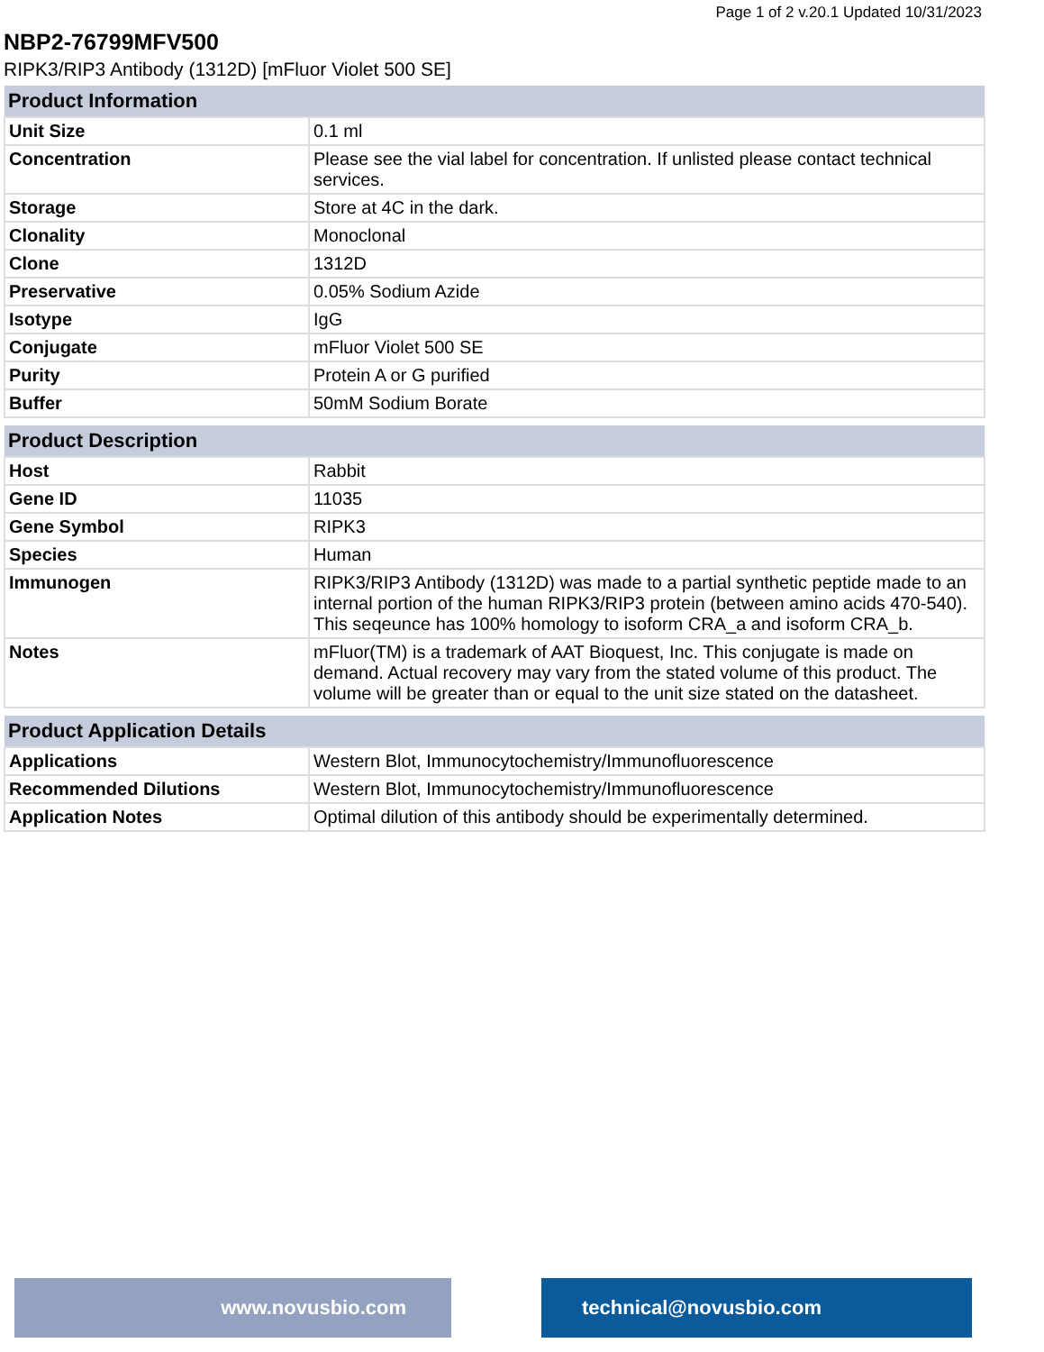Page 1 of 2 v.20.1 Updated 10/31/2023
NBP2-76799MFV500
RIPK3/RIP3 Antibody (1312D) [mFluor Violet 500 SE]
| Product Information | |
| --- | --- |
| Unit Size | 0.1 ml |
| Concentration | Please see the vial label for concentration. If unlisted please contact technical services. |
| Storage | Store at 4C in the dark. |
| Clonality | Monoclonal |
| Clone | 1312D |
| Preservative | 0.05% Sodium Azide |
| Isotype | IgG |
| Conjugate | mFluor Violet 500 SE |
| Purity | Protein A or G purified |
| Buffer | 50mM Sodium Borate |
| Product Description | |
| --- | --- |
| Host | Rabbit |
| Gene ID | 11035 |
| Gene Symbol | RIPK3 |
| Species | Human |
| Immunogen | RIPK3/RIP3 Antibody (1312D) was made to a partial synthetic peptide made to an internal portion of the human RIPK3/RIP3 protein (between amino acids 470-540). This seqeunce has 100% homology to isoform CRA_a and isoform CRA_b. |
| Notes | mFluor(TM) is a trademark of AAT Bioquest, Inc. This conjugate is made on demand. Actual recovery may vary from the stated volume of this product. The volume will be greater than or equal to the unit size stated on the datasheet. |
| Product Application Details | |
| --- | --- |
| Applications | Western Blot, Immunocytochemistry/Immunofluorescence |
| Recommended Dilutions | Western Blot, Immunocytochemistry/Immunofluorescence |
| Application Notes | Optimal dilution of this antibody should be experimentally determined. |
www.novusbio.com technical@novusbio.com